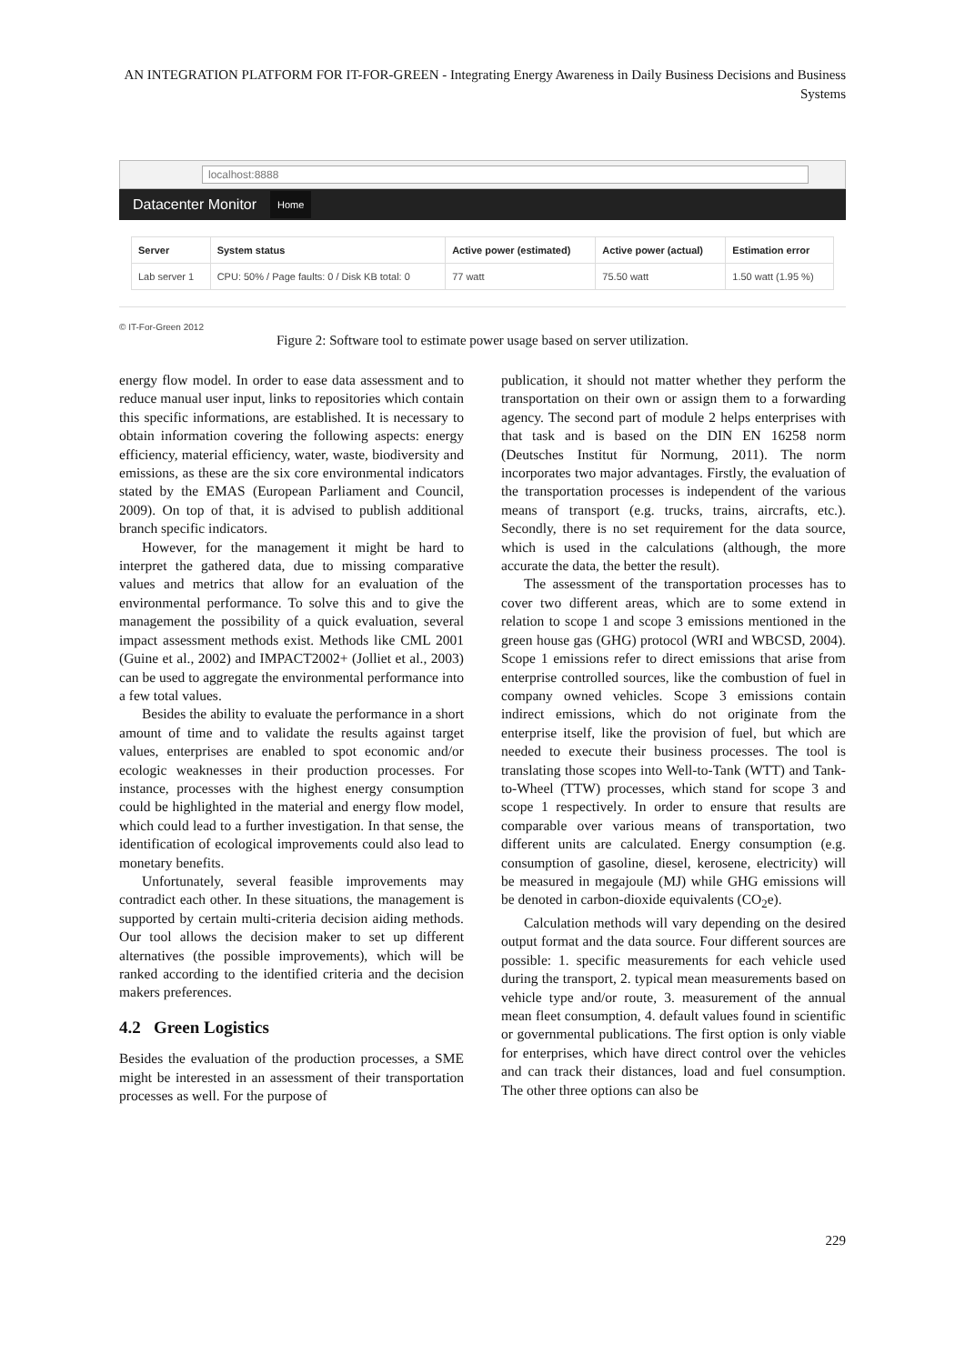AN INTEGRATION PLATFORM FOR IT-FOR-GREEN - Integrating Energy Awareness in Daily Business Decisions and Business Systems
localhost:8888
Datacenter Monitor Home
| Server | System status | Active power (estimated) | Active power (actual) | Estimation error |
| --- | --- | --- | --- | --- |
| Lab server 1 | CPU: 50% / Page faults: 0 / Disk KB total: 0 | 77 watt | 75.50 watt | 1.50 watt (1.95 %) |
© IT-For-Green 2012
Figure 2: Software tool to estimate power usage based on server utilization.
energy flow model. In order to ease data assessment and to reduce manual user input, links to repositories which contain this specific informations, are established. It is necessary to obtain information covering the following aspects: energy efficiency, material efficiency, water, waste, biodiversity and emissions, as these are the six core environmental indicators stated by the EMAS (European Parliament and Council, 2009). On top of that, it is advised to publish additional branch specific indicators.
However, for the management it might be hard to interpret the gathered data, due to missing comparative values and metrics that allow for an evaluation of the environmental performance. To solve this and to give the management the possibility of a quick evaluation, several impact assessment methods exist. Methods like CML 2001 (Guine et al., 2002) and IMPACT2002+ (Jolliet et al., 2003) can be used to aggregate the environmental performance into a few total values.
Besides the ability to evaluate the performance in a short amount of time and to validate the results against target values, enterprises are enabled to spot economic and/or ecologic weaknesses in their production processes. For instance, processes with the highest energy consumption could be highlighted in the material and energy flow model, which could lead to a further investigation. In that sense, the identification of ecological improvements could also lead to monetary benefits.
Unfortunately, several feasible improvements may contradict each other. In these situations, the management is supported by certain multi-criteria decision aiding methods. Our tool allows the decision maker to set up different alternatives (the possible improvements), which will be ranked according to the identified criteria and the decision makers preferences.
4.2 Green Logistics
Besides the evaluation of the production processes, a SME might be interested in an assessment of their transportation processes as well. For the purpose of
publication, it should not matter whether they perform the transportation on their own or assign them to a forwarding agency. The second part of module 2 helps enterprises with that task and is based on the DIN EN 16258 norm (Deutsches Institut für Normung, 2011). The norm incorporates two major advantages. Firstly, the evaluation of the transportation processes is independent of the various means of transport (e.g. trucks, trains, aircrafts, etc.). Secondly, there is no set requirement for the data source, which is used in the calculations (although, the more accurate the data, the better the result).
The assessment of the transportation processes has to cover two different areas, which are to some extend in relation to scope 1 and scope 3 emissions mentioned in the green house gas (GHG) protocol (WRI and WBCSD, 2004). Scope 1 emissions refer to direct emissions that arise from enterprise controlled sources, like the combustion of fuel in company owned vehicles. Scope 3 emissions contain indirect emissions, which do not originate from the enterprise itself, like the provision of fuel, but which are needed to execute their business processes. The tool is translating those scopes into Well-to-Tank (WTT) and Tank-to-Wheel (TTW) processes, which stand for scope 3 and scope 1 respectively. In order to ensure that results are comparable over various means of transportation, two different units are calculated. Energy consumption (e.g. consumption of gasoline, diesel, kerosene, electricity) will be measured in megajoule (MJ) while GHG emissions will be denoted in carbon-dioxide equivalents (CO<sub>2</sub>e).
Calculation methods will vary depending on the desired output format and the data source. Four different sources are possible: 1. specific measurements for each vehicle used during the transport, 2. typical mean measurements based on vehicle type and/or route, 3. measurement of the annual mean fleet consumption, 4. default values found in scientific or governmental publications. The first option is only viable for enterprises, which have direct control over the vehicles and can track their distances, load and fuel consumption. The other three options can also be
229